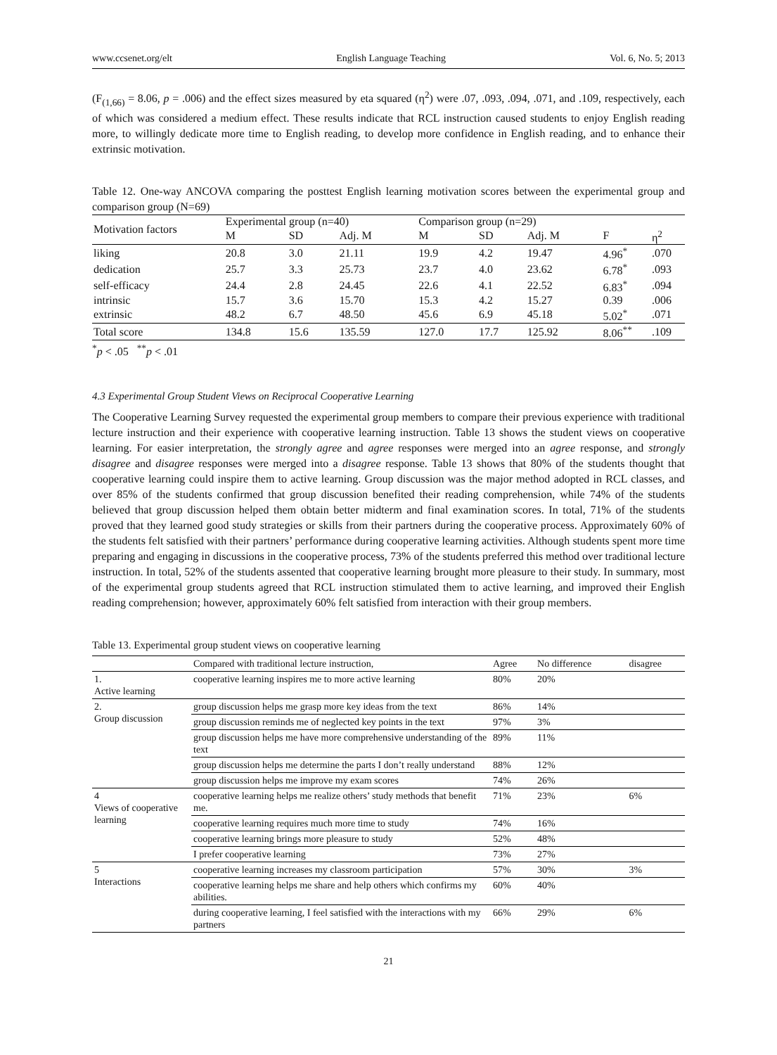www.ccsenet.org/elt English Language Teaching Vol. 6, No. 5; 2013
(F<sub>(1,66)</sub> = 8.06, p = .006) and the effect sizes measured by eta squared (η<sup>2</sup>) were .07, .093, .094, .071, and .109, respectively, each of which was considered a medium effect. These results indicate that RCL instruction caused students to enjoy English reading more, to willingly dedicate more time to English reading, to develop more confidence in English reading, and to enhance their extrinsic motivation.
Table 12. One-way ANCOVA comparing the posttest English learning motivation scores between the experimental group and comparison group (N=69)
| Motivation factors | Experimental group (n=40) | | | Comparison group (n=29) | | | | |
| --- | --- | --- | --- | --- | --- | --- | --- | --- |
| | M | SD | Adj. M | M | SD | Adj. M | F | η<sup>2</sup> |
| liking | 20.8 | 3.0 | 21.11 | 19.9 | 4.2 | 19.47 | 4.96<sup>*</sup> | .070 |
| dedication | 25.7 | 3.3 | 25.73 | 23.7 | 4.0 | 23.62 | 6.78<sup>*</sup> | .093 |
| self-efficacy | 24.4 | 2.8 | 24.45 | 22.6 | 4.1 | 22.52 | 6.83<sup>*</sup> | .094 |
| intrinsic | 15.7 | 3.6 | 15.70 | 15.3 | 4.2 | 15.27 | 0.39 | .006 |
| extrinsic | 48.2 | 6.7 | 48.50 | 45.6 | 6.9 | 45.18 | 5.02<sup>*</sup> | .071 |
| Total score | 134.8 | 15.6 | 135.59 | 127.0 | 17.7 | 125.92 | 8.06<sup>**</sup> | .109 |
<sup>*</sup> p < .05 <sup>**</sup>p < .01
4.3 Experimental Group Student Views on Reciprocal Cooperative Learning
The Cooperative Learning Survey requested the experimental group members to compare their previous experience with traditional lecture instruction and their experience with cooperative learning instruction. Table 13 shows the student views on cooperative learning. For easier interpretation, the strongly agree and agree responses were merged into an agree response, and strongly disagree and disagree responses were merged into a disagree response. Table 13 shows that 80% of the students thought that cooperative learning could inspire them to active learning. Group discussion was the major method adopted in RCL classes, and over 85% of the students confirmed that group discussion benefited their reading comprehension, while 74% of the students believed that group discussion helped them obtain better midterm and final examination scores. In total, 71% of the students proved that they learned good study strategies or skills from their partners during the cooperative process. Approximately 60% of the students felt satisfied with their partners’ performance during cooperative learning activities. Although students spent more time preparing and engaging in discussions in the cooperative process, 73% of the students preferred this method over traditional lecture instruction. In total, 52% of the students assented that cooperative learning brought more pleasure to their study. In summary, most of the experimental group students agreed that RCL instruction stimulated them to active learning, and improved their English reading comprehension; however, approximately 60% felt satisfied from interaction with their group members.
Table 13. Experimental group student views on cooperative learning
| | Compared with traditional lecture instruction, | Agree | No difference | disagree |
| 1. Active learning | cooperative learning inspires me to more active learning | 80% | 20% | |
| 2. Group discussion | group discussion helps me grasp more key ideas from the text | 86% | 14% | |
| | group discussion reminds me of neglected key points in the text | 97% | 3% | |
| | group discussion helps me have more comprehensive understanding of the text | 89% | 11% | |
| | group discussion helps me determine the parts I don’t really understand | 88% | 12% | |
| | group discussion helps me improve my exam scores | 74% | 26% | |
| 4 Views of cooperative learning | cooperative learning helps me realize others’ study methods that benefit me. | 71% | 23% | 6% |
| | cooperative learning requires much more time to study | 74% | 16% | |
| | cooperative learning brings more pleasure to study | 52% | 48% | |
| | I prefer cooperative learning | 73% | 27% | |
| 5 Interactions | cooperative learning increases my classroom participation | 57% | 30% | 3% |
| | cooperative learning helps me share and help others which confirms my abilities. | 60% | 40% | |
| | during cooperative learning, I feel satisfied with the interactions with my partners | 66% | 29% | 6% |
21